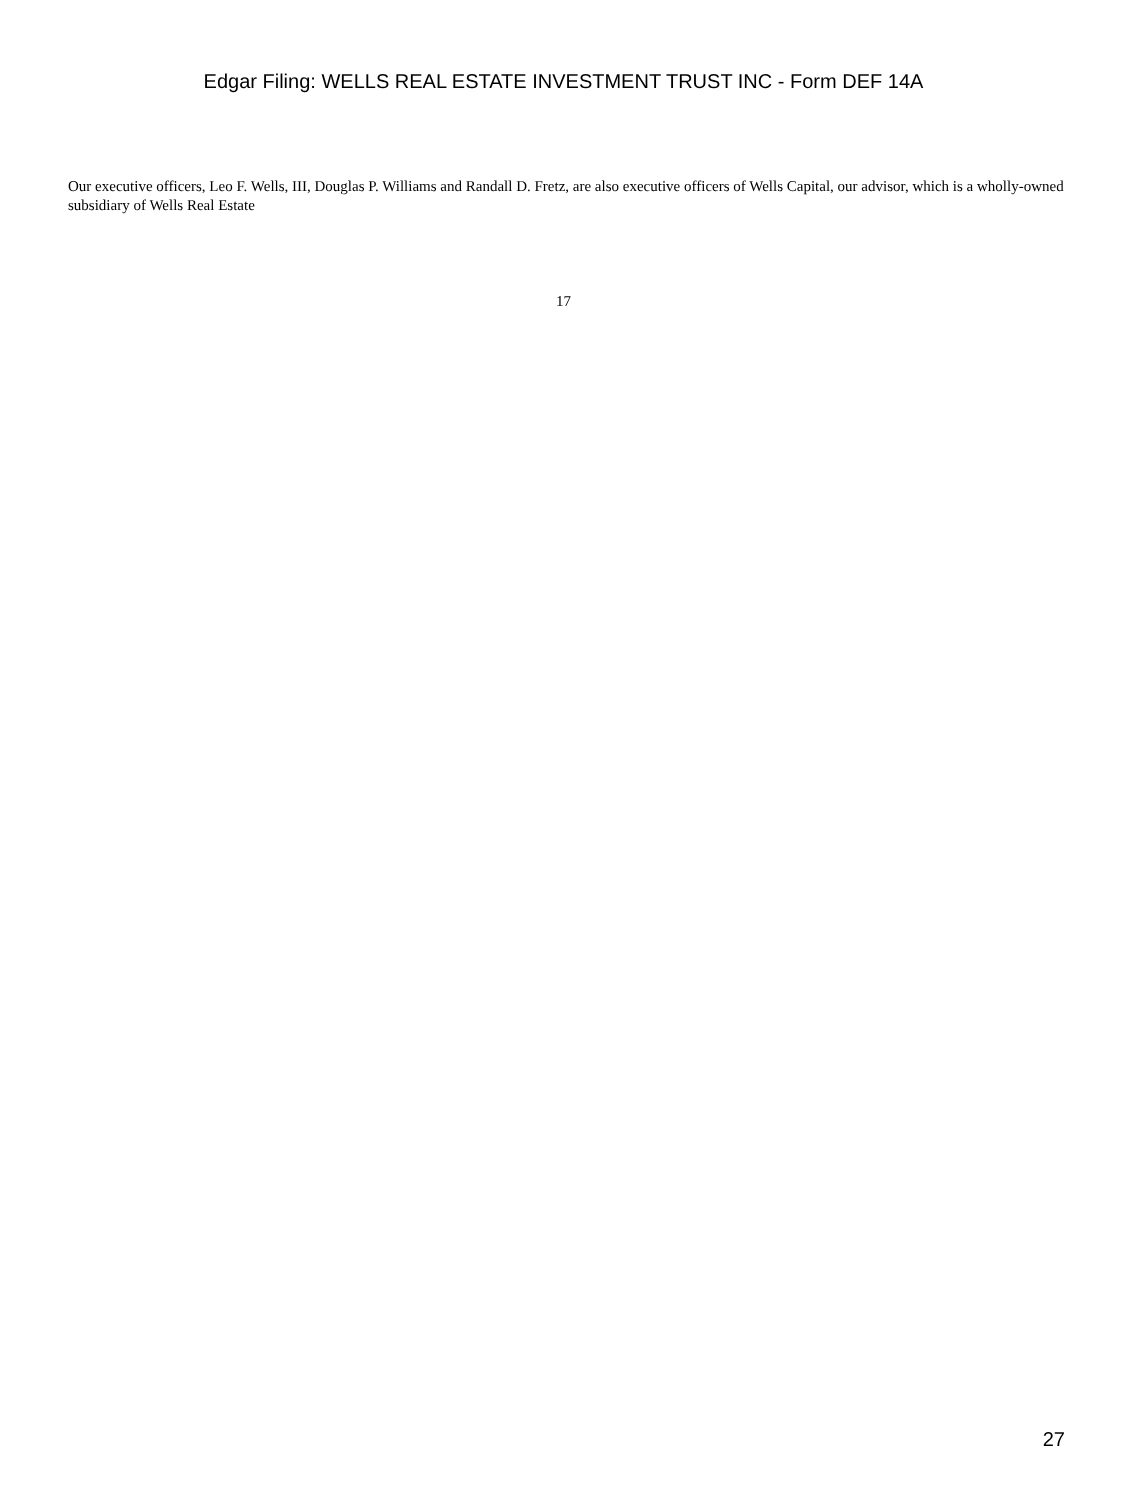Edgar Filing: WELLS REAL ESTATE INVESTMENT TRUST INC - Form DEF 14A
Our executive officers, Leo F. Wells, III, Douglas P. Williams and Randall D. Fretz, are also executive officers of Wells Capital, our advisor, which is a wholly-owned subsidiary of Wells Real Estate
17
27